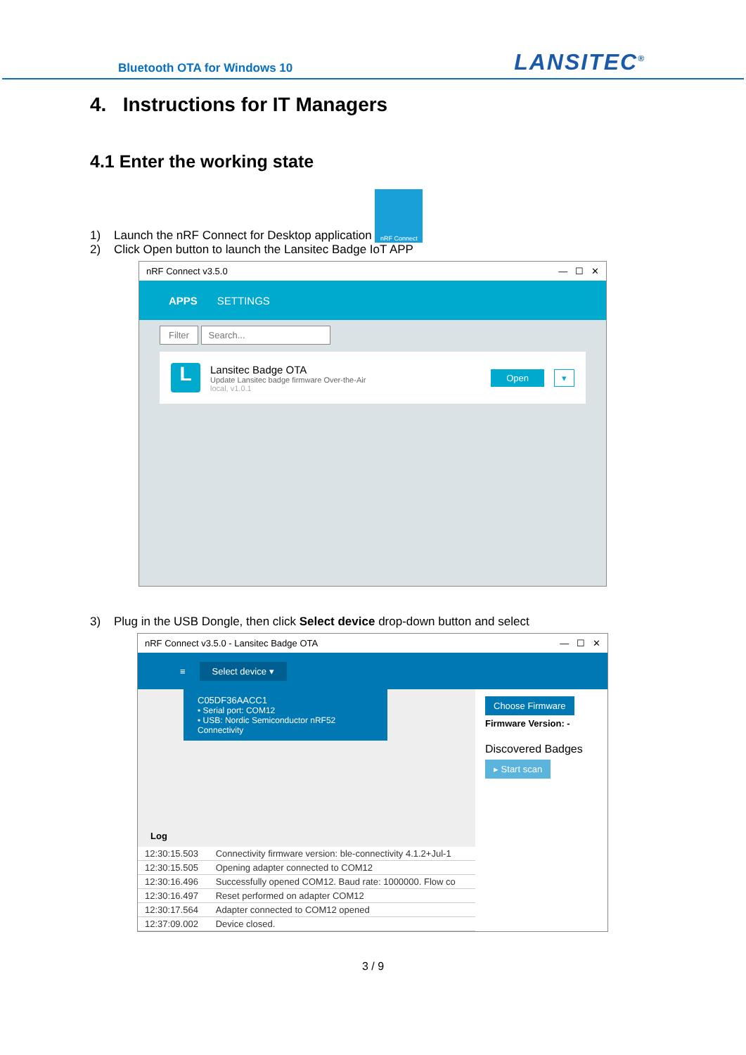Bluetooth OTA for Windows 10 LANSITEC<sup>®</sup>
4. Instructions for IT Managers
4.1 Enter the working state
1) Launch the nRF Connect for Desktop application nRF Connect
2) Click Open button to launch the Lansitec Badge IoT APP
nRF Connect v3.5.0 — ☐ ✕
APPS SETTINGS
Filter Search...
L
Lansitec Badge OTA
Update Lansitec badge firmware Over-the-Air
local, v1.0.1
Open ▾
3) Plug in the USB Dongle, then click Select device drop-down button and select
nRF Connect v3.5.0 - Lansitec Badge OTA — ☐ ✕
≡ Select device ▾
C05DF36AACC1
• Serial port: COM12
• USB: Nordic Semiconductor nRF52 Connectivity
Log
| 12:30:15.503 | Connectivity firmware version: ble-connectivity 4.1.2+Jul-1 |
| 12:30:15.505 | Opening adapter connected to COM12 |
| 12:30:16.496 | Successfully opened COM12. Baud rate: 1000000. Flow co |
| 12:30:16.497 | Reset performed on adapter COM12 |
| 12:30:17.564 | Adapter connected to COM12 opened |
| 12:37:09.002 | Device closed. |
Choose Firmware
Firmware Version: -
Discovered Badges
▸ Start scan
3 / 9